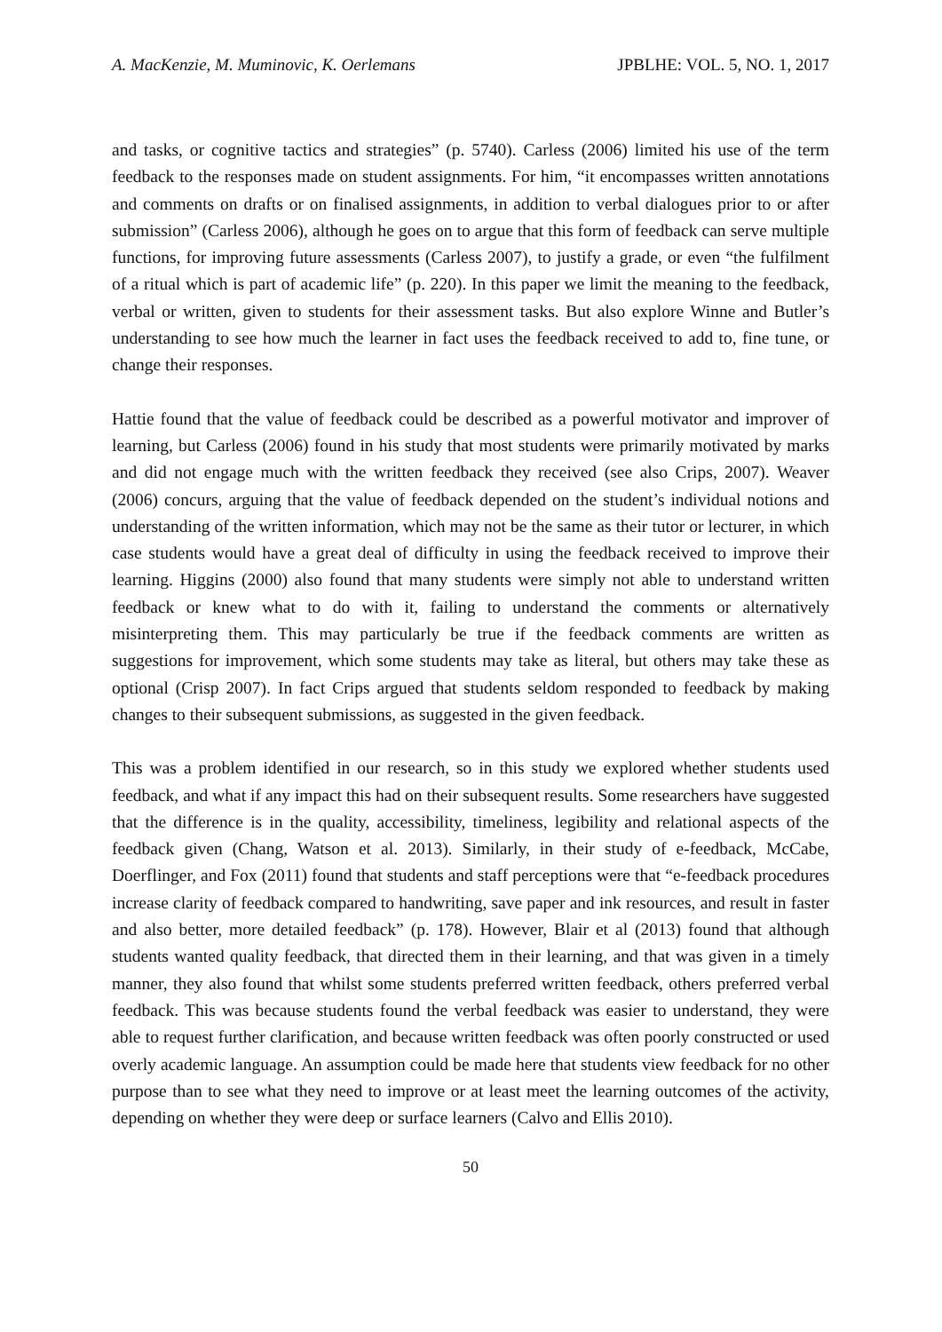A. MacKenzie, M. Muminovic, K. Oerlemans JPBLHE: VOL. 5, NO. 1, 2017
and tasks, or cognitive tactics and strategies” (p. 5740). Carless (2006) limited his use of the term feedback to the responses made on student assignments. For him, “it encompasses written annotations and comments on drafts or on finalised assignments, in addition to verbal dialogues prior to or after submission” (Carless 2006), although he goes on to argue that this form of feedback can serve multiple functions, for improving future assessments (Carless 2007), to justify a grade, or even “the fulfilment of a ritual which is part of academic life” (p. 220). In this paper we limit the meaning to the feedback, verbal or written, given to students for their assessment tasks. But also explore Winne and Butler’s understanding to see how much the learner in fact uses the feedback received to add to, fine tune, or change their responses.
Hattie found that the value of feedback could be described as a powerful motivator and improver of learning, but Carless (2006) found in his study that most students were primarily motivated by marks and did not engage much with the written feedback they received (see also Crips, 2007). Weaver (2006) concurs, arguing that the value of feedback depended on the student’s individual notions and understanding of the written information, which may not be the same as their tutor or lecturer, in which case students would have a great deal of difficulty in using the feedback received to improve their learning. Higgins (2000) also found that many students were simply not able to understand written feedback or knew what to do with it, failing to understand the comments or alternatively misinterpreting them. This may particularly be true if the feedback comments are written as suggestions for improvement, which some students may take as literal, but others may take these as optional (Crisp 2007). In fact Crips argued that students seldom responded to feedback by making changes to their subsequent submissions, as suggested in the given feedback.
This was a problem identified in our research, so in this study we explored whether students used feedback, and what if any impact this had on their subsequent results. Some researchers have suggested that the difference is in the quality, accessibility, timeliness, legibility and relational aspects of the feedback given (Chang, Watson et al. 2013). Similarly, in their study of e-feedback, McCabe, Doerflinger, and Fox (2011) found that students and staff perceptions were that “e-feedback procedures increase clarity of feedback compared to handwriting, save paper and ink resources, and result in faster and also better, more detailed feedback” (p. 178). However, Blair et al (2013) found that although students wanted quality feedback, that directed them in their learning, and that was given in a timely manner, they also found that whilst some students preferred written feedback, others preferred verbal feedback. This was because students found the verbal feedback was easier to understand, they were able to request further clarification, and because written feedback was often poorly constructed or used overly academic language. An assumption could be made here that students view feedback for no other purpose than to see what they need to improve or at least meet the learning outcomes of the activity, depending on whether they were deep or surface learners (Calvo and Ellis 2010).
50